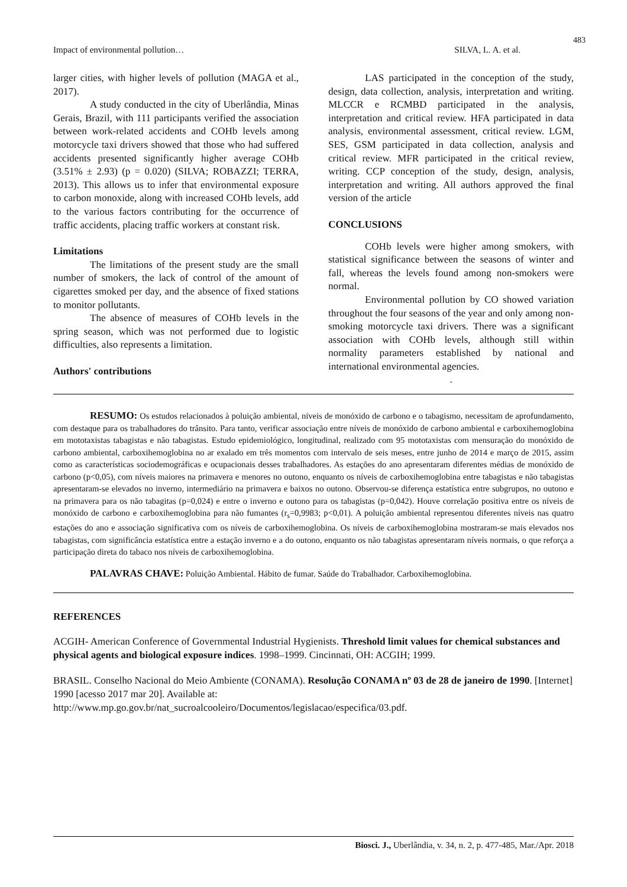483
Impact of environmental pollution… SILVA, L. A. et al.
larger cities, with higher levels of pollution (MAGA et al., 2017).
A study conducted in the city of Uberlândia, Minas Gerais, Brazil, with 111 participants verified the association between work-related accidents and COHb levels among motorcycle taxi drivers showed that those who had suffered accidents presented significantly higher average COHb (3.51% ± 2.93) (p = 0.020) (SILVA; ROBAZZI; TERRA, 2013). This allows us to infer that environmental exposure to carbon monoxide, along with increased COHb levels, add to the various factors contributing for the occurrence of traffic accidents, placing traffic workers at constant risk.
Limitations
The limitations of the present study are the small number of smokers, the lack of control of the amount of cigarettes smoked per day, and the absence of fixed stations to monitor pollutants.
The absence of measures of COHb levels in the spring season, which was not performed due to logistic difficulties, also represents a limitation.
Authors' contributions
LAS participated in the conception of the study, design, data collection, analysis, interpretation and writing. MLCCR e RCMBD participated in the analysis, interpretation and critical review. HFA participated in data analysis, environmental assessment, critical review. LGM, SES, GSM participated in data collection, analysis and critical review. MFR participated in the critical review, writing. CCP conception of the study, design, analysis, interpretation and writing. All authors approved the final version of the article
CONCLUSIONS
COHb levels were higher among smokers, with statistical significance between the seasons of winter and fall, whereas the levels found among non-smokers were normal.
Environmental pollution by CO showed variation throughout the four seasons of the year and only among non-smoking motorcycle taxi drivers. There was a significant association with COHb levels, although still within normality parameters established by national and international environmental agencies.
.
RESUMO: Os estudos relacionados à poluição ambiental, níveis de monóxido de carbono e o tabagismo, necessitam de aprofundamento, com destaque para os trabalhadores do trânsito. Para tanto, verificar associação entre níveis de monóxido de carbono ambiental e carboxihemoglobina em mototaxistas tabagistas e não tabagistas. Estudo epidemiológico, longitudinal, realizado com 95 mototaxistas com mensuração do monóxido de carbono ambiental, carboxihemoglobina no ar exalado em três momentos com intervalo de seis meses, entre junho de 2014 e março de 2015, assim como as características sociodemográficas e ocupacionais desses trabalhadores. As estações do ano apresentaram diferentes médias de monóxido de carbono (p<0,05), com níveis maiores na primavera e menores no outono, enquanto os níveis de carboxihemoglobina entre tabagistas e não tabagistas apresentaram-se elevados no inverno, intermediário na primavera e baixos no outono. Observou-se diferença estatística entre subgrupos, no outono e na primavera para os não tabagitas (p=0,024) e entre o inverno e outono para os tabagistas (p=0,042). Houve correlação positiva entre os níveis de monóxido de carbono e carboxihemoglobina para não fumantes (r<sub>s</sub>=0,9983; p<0,01). A poluição ambiental representou diferentes níveis nas quatro estações do ano e associação significativa com os níveis de carboxihemoglobina. Os níveis de carboxihemoglobina mostraram-se mais elevados nos tabagistas, com significância estatística entre a estação inverno e a do outono, enquanto os não tabagistas apresentaram níveis normais, o que reforça a participação direta do tabaco nos níveis de carboxihemoglobina.
PALAVRAS CHAVE: Poluição Ambiental. Hábito de fumar. Saúde do Trabalhador. Carboxihemoglobina.
REFERENCES
ACGIH- American Conference of Governmental Industrial Hygienists. Threshold limit values for chemical substances and physical agents and biological exposure indices. 1998–1999. Cincinnati, OH: ACGIH; 1999.
BRASIL. Conselho Nacional do Meio Ambiente (CONAMA). Resolução CONAMA nº 03 de 28 de janeiro de 1990. [Internet] 1990 [acesso 2017 mar 20]. Available at: http://www.mp.go.gov.br/nat_sucroalcooleiro/Documentos/legislacao/especifica/03.pdf.
Biosci. J., Uberlândia, v. 34, n. 2, p. 477-485, Mar./Apr. 2018